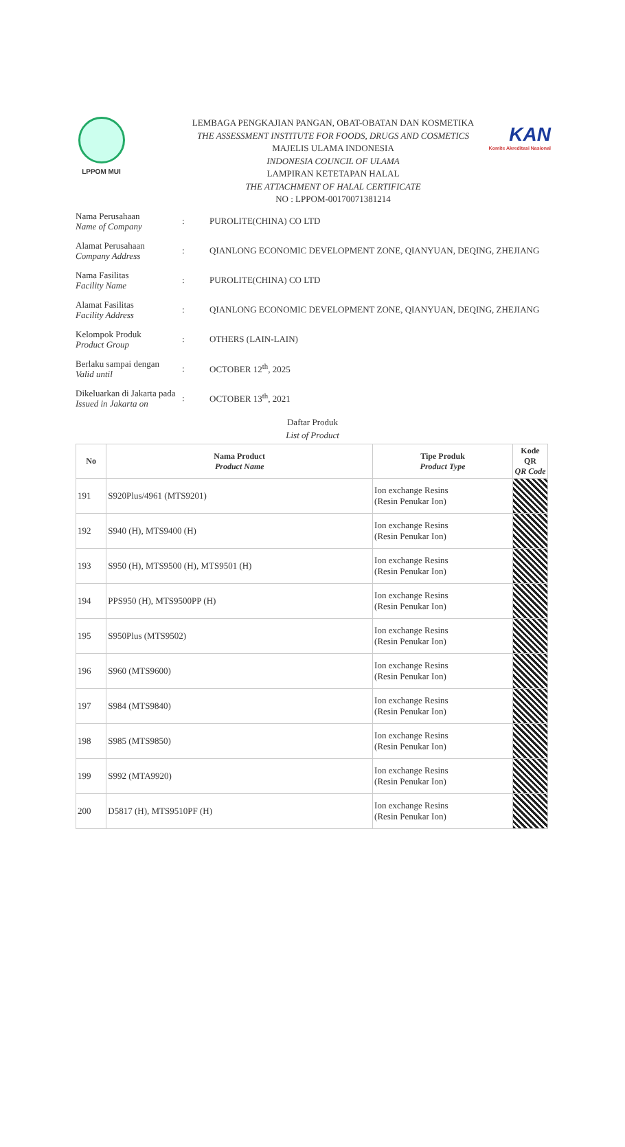LPPOM MUI
KAN
Komite Akreditasi Nasional
LEMBAGA PENGKAJIAN PANGAN, OBAT-OBATAN DAN KOSMETIKA
THE ASSESSMENT INSTITUTE FOR FOODS, DRUGS AND COSMETICS
MAJELIS ULAMA INDONESIA
INDONESIA COUNCIL OF ULAMA
LAMPIRAN KETETAPAN HALAL
THE ATTACHMENT OF HALAL CERTIFICATE
NO : LPPOM-00170071381214
Nama Perusahaan
Name of Company
: PUROLITE(CHINA) CO LTD
Alamat Perusahaan
Company Address
:
QIANLONG ECONOMIC DEVELOPMENT ZONE, QIANYUAN, DEQING, ZHEJIANG
Nama Fasilitas
Facility Name
: PUROLITE(CHINA) CO LTD
Alamat Fasilitas
Facility Address
:
QIANLONG ECONOMIC DEVELOPMENT ZONE, QIANYUAN, DEQING, ZHEJIANG
Kelompok Produk
Product Group
: OTHERS (LAIN-LAIN)
Berlaku sampai dengan
Valid until
: OCTOBER 12<sup>th</sup>, 2025
Dikeluarkan di Jakarta pada
Issued in Jakarta on
: OCTOBER 13<sup>th</sup>, 2021
Daftar Produk
List of Product
| No | Nama Product Product Name | Tipe Produk Product Type | Kode QR QR Code |
| --- | --- | --- | --- |
| 191 | S920Plus/4961 (MTS9201) | Ion exchange Resins (Resin Penukar Ion) | |
| 192 | S940 (H), MTS9400 (H) | Ion exchange Resins (Resin Penukar Ion) | |
| 193 | S950 (H), MTS9500 (H), MTS9501 (H) | Ion exchange Resins (Resin Penukar Ion) | |
| 194 | PPS950 (H), MTS9500PP (H) | Ion exchange Resins (Resin Penukar Ion) | |
| 195 | S950Plus (MTS9502) | Ion exchange Resins (Resin Penukar Ion) | |
| 196 | S960 (MTS9600) | Ion exchange Resins (Resin Penukar Ion) | |
| 197 | S984 (MTS9840) | Ion exchange Resins (Resin Penukar Ion) | |
| 198 | S985 (MTS9850) | Ion exchange Resins (Resin Penukar Ion) | |
| 199 | S992 (MTA9920) | Ion exchange Resins (Resin Penukar Ion) | |
| 200 | D5817 (H), MTS9510PF (H) | Ion exchange Resins (Resin Penukar Ion) | |